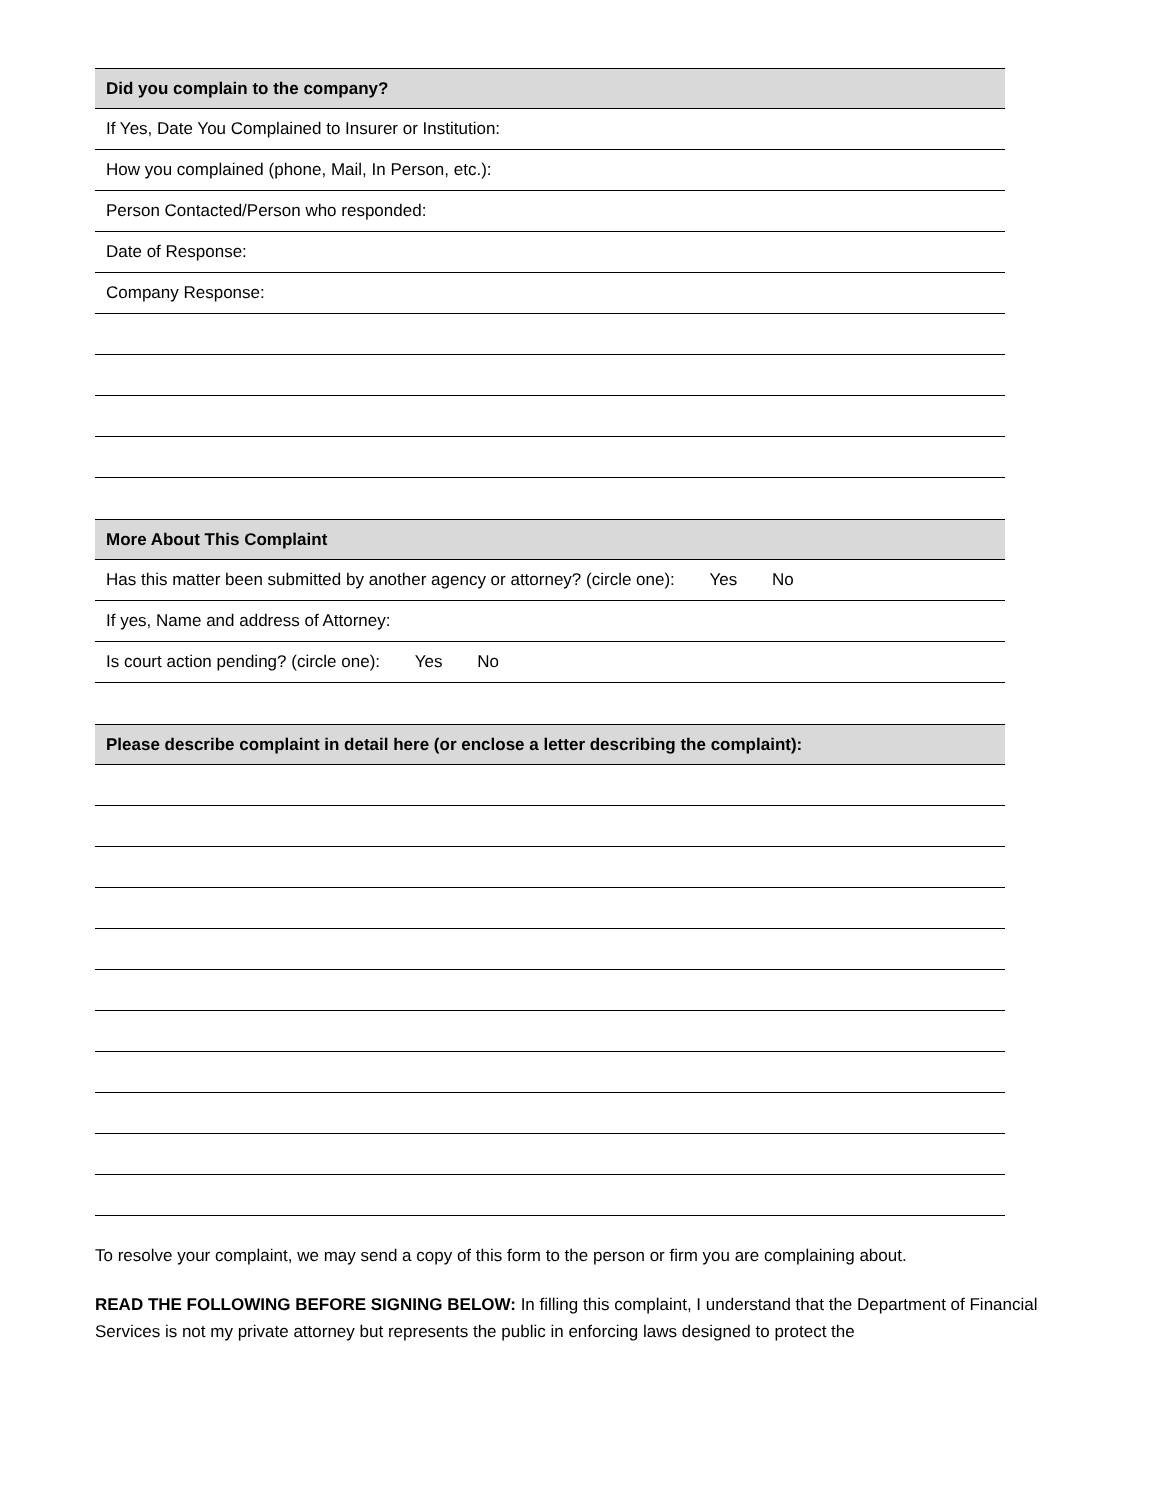Did you complain to the company?
If Yes, Date You Complained to Insurer or Institution:
How you complained (phone, Mail, In Person, etc.):
Person Contacted/Person who responded:
Date of Response:
Company Response:
More About This Complaint
Has this matter been submitted by another agency or attorney? (circle one): Yes No
If yes, Name and address of Attorney:
Is court action pending? (circle one): Yes No
Please describe complaint in detail here (or enclose a letter describing the complaint):
To resolve your complaint, we may send a copy of this form to the person or firm you are complaining about.
READ THE FOLLOWING BEFORE SIGNING BELOW: In filling this complaint, I understand that the Department of Financial Services is not my private attorney but represents the public in enforcing laws designed to protect the